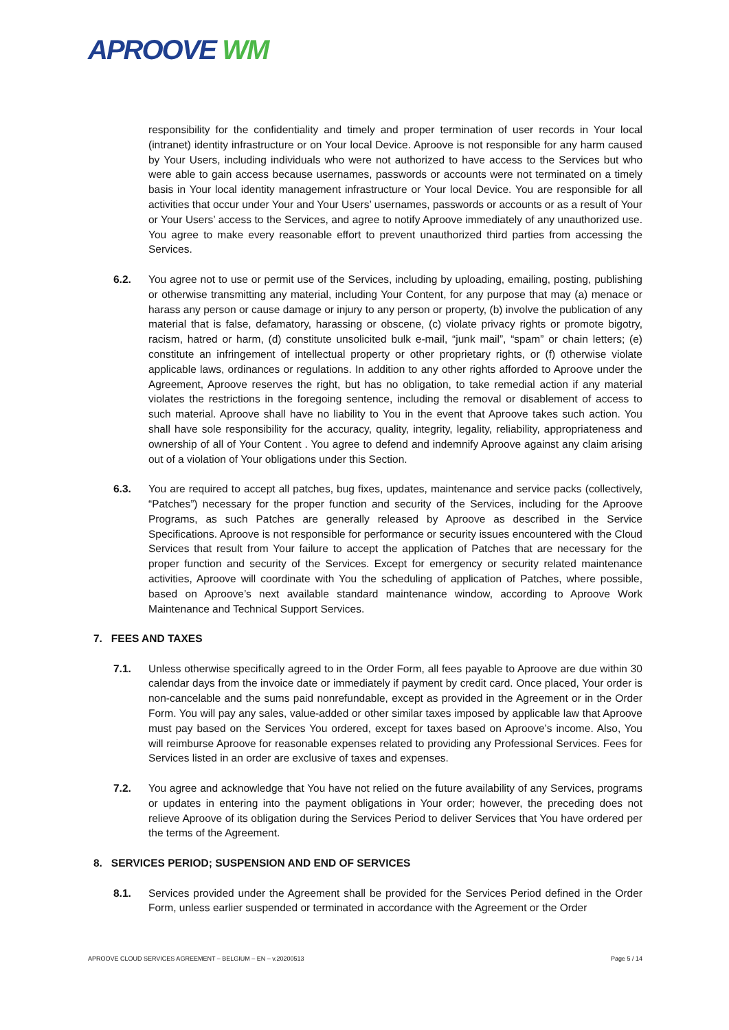APROOVE WM
responsibility for the confidentiality and timely and proper termination of user records in Your local (intranet) identity infrastructure or on Your local Device. Aproove is not responsible for any harm caused by Your Users, including individuals who were not authorized to have access to the Services but who were able to gain access because usernames, passwords or accounts were not terminated on a timely basis in Your local identity management infrastructure or Your local Device. You are responsible for all activities that occur under Your and Your Users’ usernames, passwords or accounts or as a result of Your or Your Users’ access to the Services, and agree to notify Aproove immediately of any unauthorized use. You agree to make every reasonable effort to prevent unauthorized third parties from accessing the Services.
6.2. You agree not to use or permit use of the Services, including by uploading, emailing, posting, publishing or otherwise transmitting any material, including Your Content, for any purpose that may (a) menace or harass any person or cause damage or injury to any person or property, (b) involve the publication of any material that is false, defamatory, harassing or obscene, (c) violate privacy rights or promote bigotry, racism, hatred or harm, (d) constitute unsolicited bulk e-mail, “junk mail”, “spam” or chain letters; (e) constitute an infringement of intellectual property or other proprietary rights, or (f) otherwise violate applicable laws, ordinances or regulations. In addition to any other rights afforded to Aproove under the Agreement, Aproove reserves the right, but has no obligation, to take remedial action if any material violates the restrictions in the foregoing sentence, including the removal or disablement of access to such material. Aproove shall have no liability to You in the event that Aproove takes such action. You shall have sole responsibility for the accuracy, quality, integrity, legality, reliability, appropriateness and ownership of all of Your Content . You agree to defend and indemnify Aproove against any claim arising out of a violation of Your obligations under this Section.
6.3. You are required to accept all patches, bug fixes, updates, maintenance and service packs (collectively, “Patches”) necessary for the proper function and security of the Services, including for the Aproove Programs, as such Patches are generally released by Aproove as described in the Service Specifications. Aproove is not responsible for performance or security issues encountered with the Cloud Services that result from Your failure to accept the application of Patches that are necessary for the proper function and security of the Services. Except for emergency or security related maintenance activities, Aproove will coordinate with You the scheduling of application of Patches, where possible, based on Aproove’s next available standard maintenance window, according to Aproove Work Maintenance and Technical Support Services.
7. FEES AND TAXES
7.1. Unless otherwise specifically agreed to in the Order Form, all fees payable to Aproove are due within 30 calendar days from the invoice date or immediately if payment by credit card. Once placed, Your order is non-cancelable and the sums paid nonrefundable, except as provided in the Agreement or in the Order Form. You will pay any sales, value-added or other similar taxes imposed by applicable law that Aproove must pay based on the Services You ordered, except for taxes based on Aproove’s income. Also, You will reimburse Aproove for reasonable expenses related to providing any Professional Services. Fees for Services listed in an order are exclusive of taxes and expenses.
7.2. You agree and acknowledge that You have not relied on the future availability of any Services, programs or updates in entering into the payment obligations in Your order; however, the preceding does not relieve Aproove of its obligation during the Services Period to deliver Services that You have ordered per the terms of the Agreement.
8. SERVICES PERIOD; SUSPENSION AND END OF SERVICES
8.1. Services provided under the Agreement shall be provided for the Services Period defined in the Order Form, unless earlier suspended or terminated in accordance with the Agreement or the Order
APROOVE CLOUD SERVICES AGREEMENT – BELGIUM – EN – v.20200513 Page 5 / 14